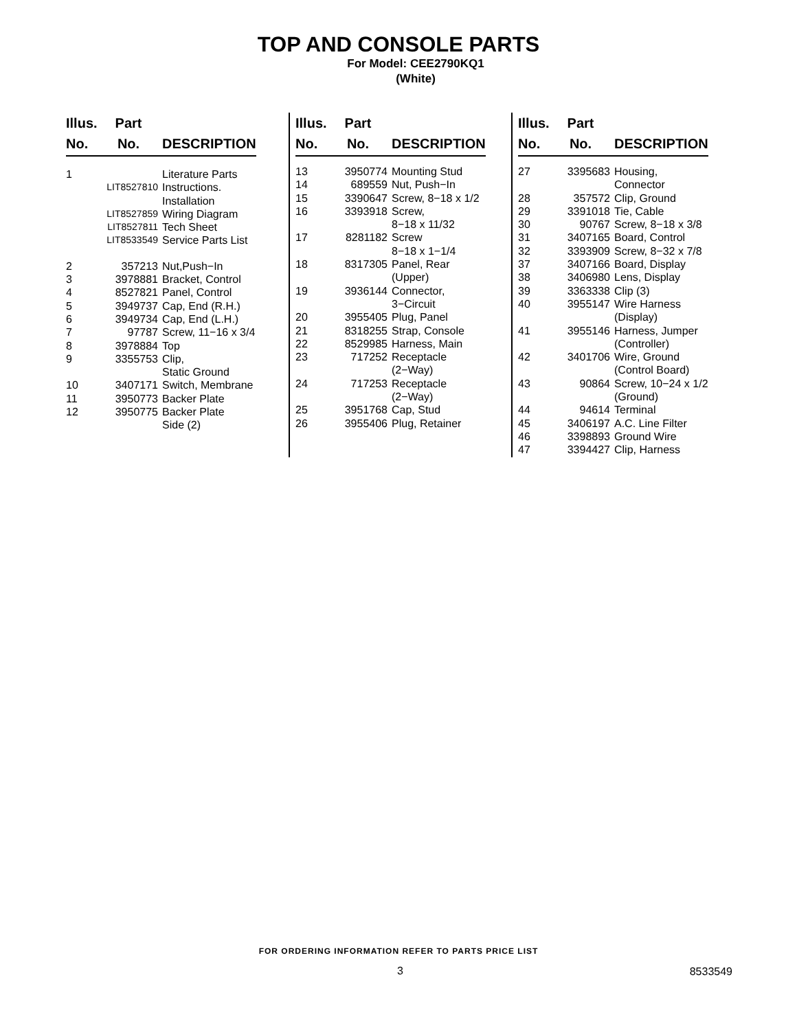TOP AND CONSOLE PARTS
For Model: CEE2790KQ1
(White)
| Illus. No. | Part No. | DESCRIPTION |
| --- | --- | --- |
| 1 | | Literature Parts |
| | LIT8527810 | Instructions. Installation |
| | LIT8527859 | Wiring Diagram |
| | LIT8527811 | Tech Sheet |
| | LIT8533549 | Service Parts List |
| 2 | 357213 | Nut,Push−In |
| 3 | 3978881 | Bracket, Control |
| 4 | 8527821 | Panel, Control |
| 5 | 3949737 | Cap, End (R.H.) |
| 6 | 3949734 | Cap, End (L.H.) |
| 7 | 97787 | Screw, 11−16 x 3/4 |
| 8 | 3978884 | Top |
| 9 | 3355753 | Clip, Static Ground |
| 10 | 3407171 | Switch, Membrane |
| 11 | 3950773 | Backer Plate |
| 12 | 3950775 | Backer Plate Side (2) |
| Illus. No. | Part No. | DESCRIPTION |
| --- | --- | --- |
| 13 | 3950774 | Mounting Stud |
| 14 | 689559 | Nut, Push−In |
| 15 | 3390647 | Screw, 8−18 x 1/2 |
| 16 | 3393918 | Screw, 8−18 x 11/32 |
| 17 | 8281182 | Screw 8−18 x 1−1/4 |
| 18 | 8317305 | Panel, Rear (Upper) |
| 19 | 3936144 | Connector, 3−Circuit |
| 20 | 3955405 | Plug, Panel |
| 21 | 8318255 | Strap, Console |
| 22 | 8529985 | Harness, Main |
| 23 | 717252 | Receptacle (2−Way) |
| 24 | 717253 | Receptacle (2−Way) |
| 25 | 3951768 | Cap, Stud |
| 26 | 3955406 | Plug, Retainer |
| Illus. No. | Part No. | DESCRIPTION |
| --- | --- | --- |
| 27 | 3395683 | Housing, Connector |
| 28 | 357572 | Clip, Ground |
| 29 | 3391018 | Tie, Cable |
| 30 | 90767 | Screw, 8−18 x 3/8 |
| 31 | 3407165 | Board, Control |
| 32 | 3393909 | Screw, 8−32 x 7/8 |
| 37 | 3407166 | Board, Display |
| 38 | 3406980 | Lens, Display |
| 39 | 3363338 | Clip (3) |
| 40 | 3955147 | Wire Harness (Display) |
| 41 | 3955146 | Harness, Jumper (Controller) |
| 42 | 3401706 | Wire, Ground (Control Board) |
| 43 | 90864 | Screw, 10−24 x 1/2 (Ground) |
| 44 | 94614 | Terminal |
| 45 | 3406197 | A.C. Line Filter |
| 46 | 3398893 | Ground Wire |
| 47 | 3394427 | Clip, Harness |
FOR ORDERING INFORMATION REFER TO PARTS PRICE LIST
3 8533549